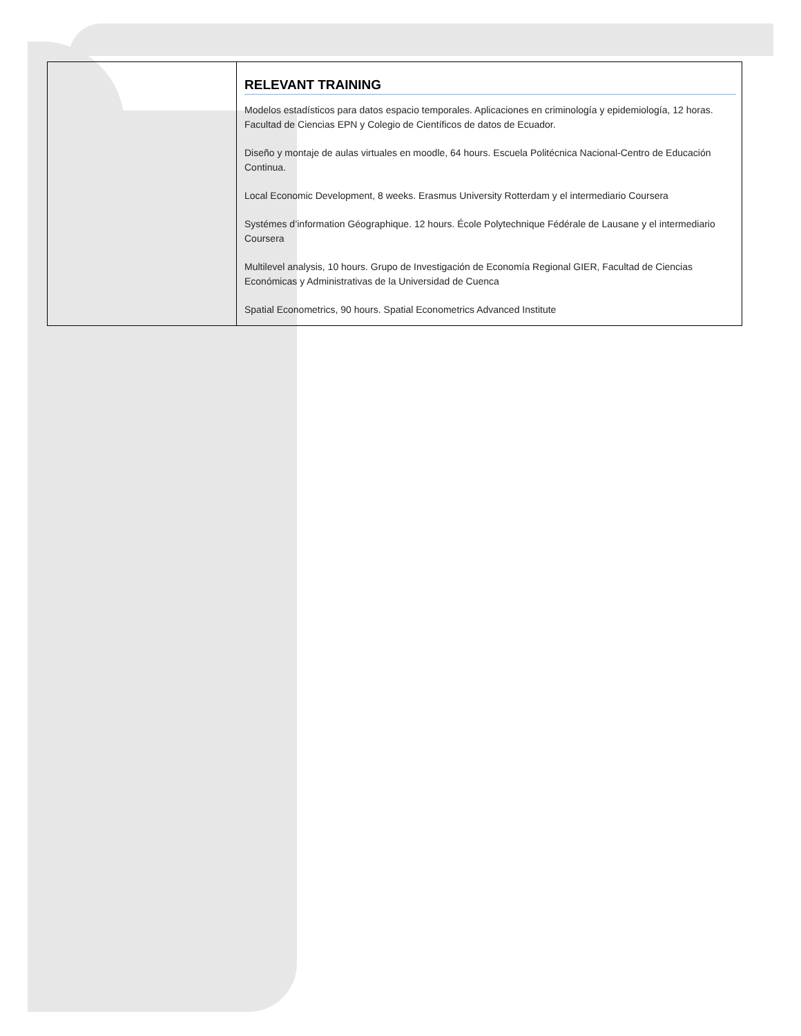| | RELEVANT TRAINING Modelos estadísticos para datos espacio temporales. Aplicaciones en criminología y epidemiología, 12 horas. Facultad de Ciencias EPN y Colegio de Científicos de datos de Ecuador. Diseño y montaje de aulas virtuales en moodle, 64 hours. Escuela Politécnica Nacional-Centro de Educación Continua. Local Economic Development, 8 weeks. Erasmus University Rotterdam y el intermediario Coursera Systémes d’information Géographique. 12 hours. École Polytechnique Fédérale de Lausane y el intermediario Coursera Multilevel analysis, 10 hours. Grupo de Investigación de Economía Regional GIER, Facultad de Ciencias Económicas y Administrativas de la Universidad de Cuenca Spatial Econometrics, 90 hours. Spatial Econometrics Advanced Institute |